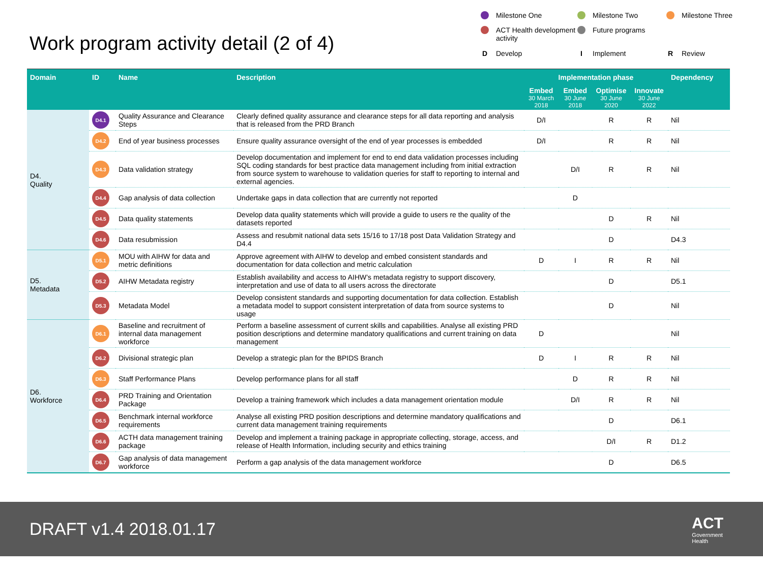Work program activity detail (2 of 4)
Milestone One
Milestone Two
Milestone Three
ACT Health development activity
Future programs
D Develop
I Implement
R Review
| Domain | ID | Name | Description | Implementation phase | | | | Dependency |
| --- | --- | --- | --- | --- | --- | --- | --- | --- |
| | | | | Embed 30 March 2018 | Embed 30 June 2018 | Optimise 30 June 2020 | Innovate 30 June 2022 | |
| D4. Quality | D4.1 | Quality Assurance and Clearance Steps | Clearly defined quality assurance and clearance steps for all data reporting and analysis that is released from the PRD Branch | D/I | | R | R | Nil |
| | D4.2 | End of year business processes | Ensure quality assurance oversight of the end of year processes is embedded | D/I | | R | R | Nil |
| | D4.3 | Data validation strategy | Develop documentation and implement for end to end data validation processes including SQL coding standards for best practice data management including from initial extraction from source system to warehouse to validation queries for staff to reporting to internal and external agencies. | | D/I | R | R | Nil |
| | D4.4 | Gap analysis of data collection | Undertake gaps in data collection that are currently not reported | | D | | | |
| | D4.5 | Data quality statements | Develop data quality statements which will provide a guide to users re the quality of the datasets reported | | | D | R | Nil |
| | D4.6 | Data resubmission | Assess and resubmit national data sets 15/16 to 17/18 post Data Validation Strategy and D4.4 | | | D | | D4.3 |
| D5. Metadata | D5.1 | MOU with AIHW for data and metric definitions | Approve agreement with AIHW to develop and embed consistent standards and documentation for data collection and metric calculation | D | I | R | R | Nil |
| | D5.2 | AIHW Metadata registry | Establish availability and access to AIHW’s metadata registry to support discovery, interpretation and use of data to all users across the directorate | | | D | | D5.1 |
| | D5.3 | Metadata Model | Develop consistent standards and supporting documentation for data collection. Establish a metadata model to support consistent interpretation of data from source systems to usage | | | D | | Nil |
| D6. Workforce | D6.1 | Baseline and recruitment of internal data management workforce | Perform a baseline assessment of current skills and capabilities. Analyse all existing PRD position descriptions and determine mandatory qualifications and current training on data management | D | | | | Nil |
| | D6.2 | Divisional strategic plan | Develop a strategic plan for the BPIDS Branch | D | I | R | R | Nil |
| | D6.3 | Staff Performance Plans | Develop performance plans for all staff | | D | R | R | Nil |
| | D6.4 | PRD Training and Orientation Package | Develop a training framework which includes a data management orientation module | | D/I | R | R | Nil |
| | D6.5 | Benchmark internal workforce requirements | Analyse all existing PRD position descriptions and determine mandatory qualifications and current data management training requirements | | | D | | D6.1 |
| | D6.6 | ACTH data management training package | Develop and implement a training package in appropriate collecting, storage, access, and release of Health Information, including security and ethics training | | | D/I | R | D1.2 |
| | D6.7 | Gap analysis of data management workforce | Perform a gap analysis of the data management workforce | | | D | | D6.5 |
DRAFT v1.4 2018.01.17 ACT
Government
Health